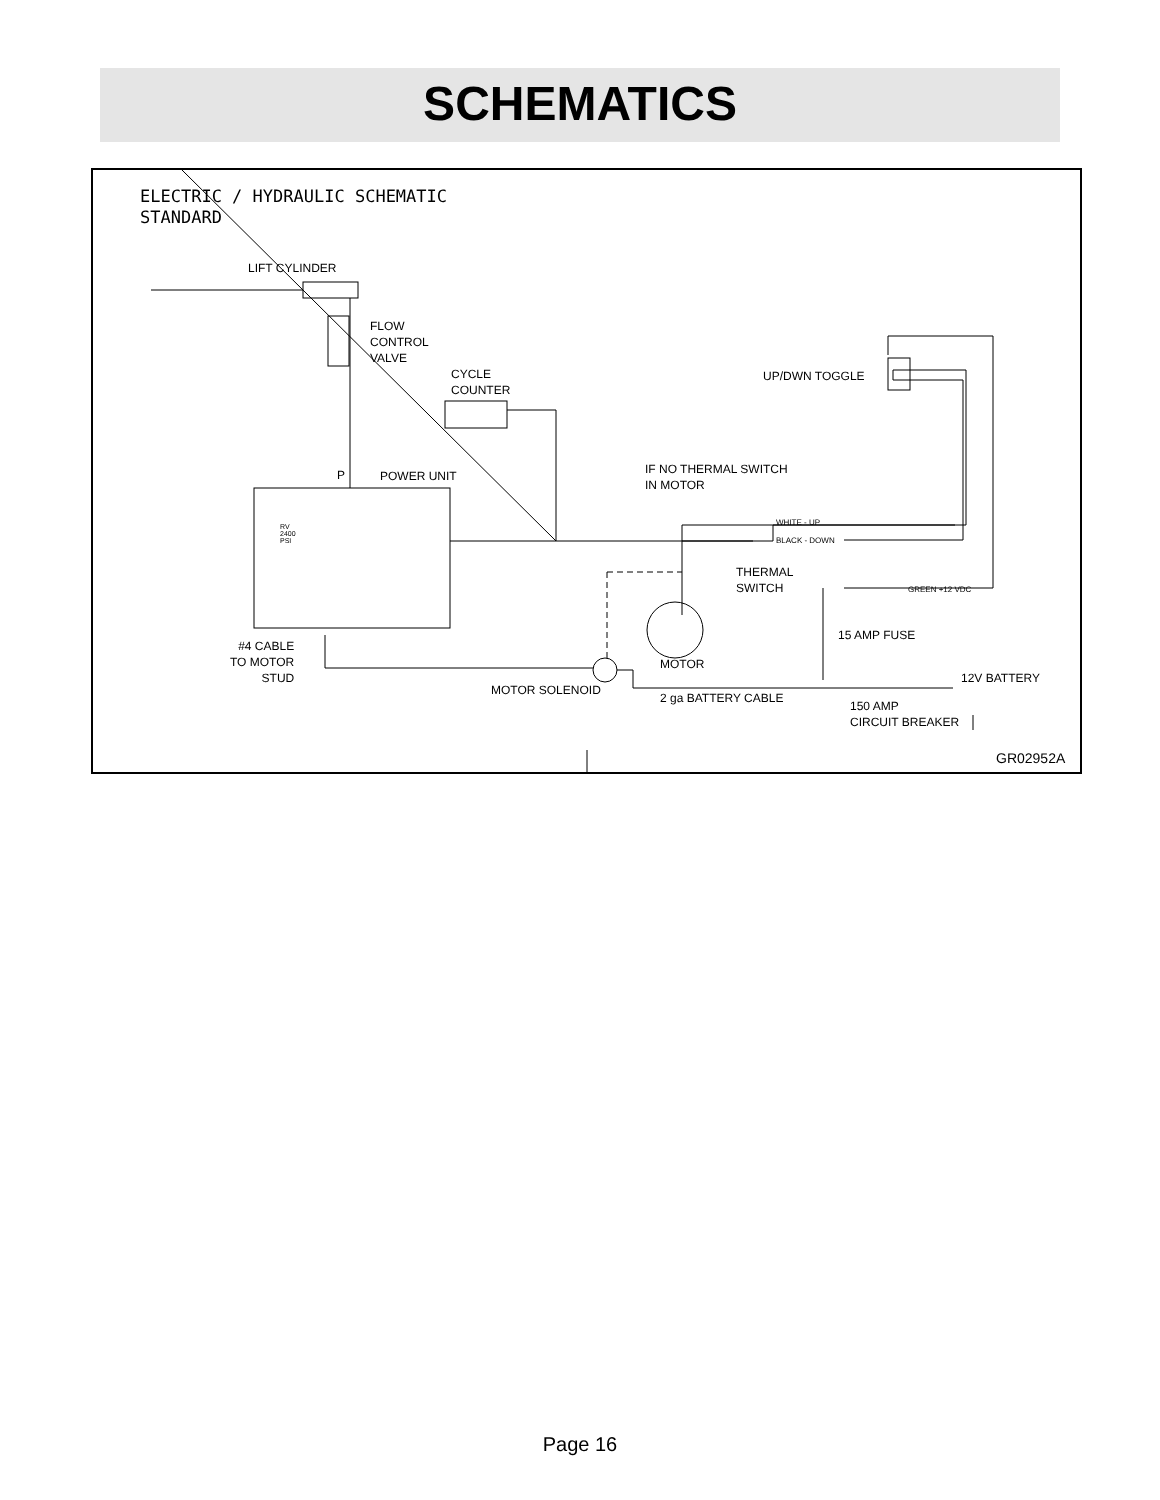SCHEMATICS
ELECTRIC / HYDRAULIC SCHEMATIC STANDARD
LIFT CYLINDER
FLOW CONTROL VALVE
CYCLE COUNTER
UP/DWN TOGGLE
P
POWER UNIT
IF NO THERMAL SWITCH IN MOTOR
RV 2400 PSI
WHITE - UP
BLACK - DOWN
THERMAL SWITCH
GREEN +12 VDC
15 AMP FUSE
#4 CABLE TO MOTOR STUD
MOTOR
12V BATTERY
MOTOR SOLENOID
2 ga BATTERY CABLE
150 AMP CIRCUIT BREAKER
GR02952A
Page 16